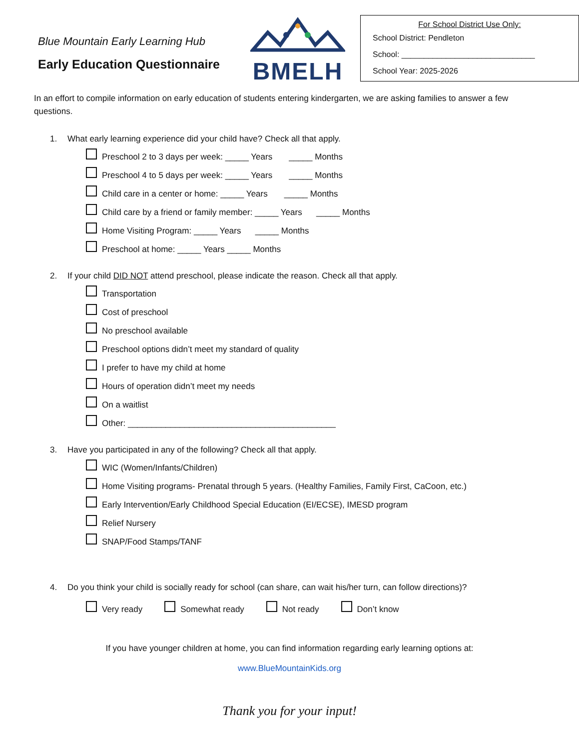Blue Mountain Early Learning Hub
Early Education Questionnaire
BMELH
For School District Use Only:
School District: Pendleton
School: ______________________________
School Year: 2025-2026
In an effort to compile information on early education of students entering kindergarten, we are asking families to answer a few questions.
1. What early learning experience did your child have? Check all that apply.
Preschool 2 to 3 days per week: _____ Years _____ Months
Preschool 4 to 5 days per week: _____ Years _____ Months
Child care in a center or home: _____ Years _____ Months
Child care by a friend or family member: _____ Years _____ Months
Home Visiting Program: _____ Years _____ Months
Preschool at home: _____ Years _____ Months
2. If your child DID NOT attend preschool, please indicate the reason. Check all that apply.
Transportation
Cost of preschool
No preschool available
Preschool options didn’t meet my standard of quality
I prefer to have my child at home
Hours of operation didn’t meet my needs
On a waitlist
Other: ____________________________________________
3. Have you participated in any of the following? Check all that apply.
WIC (Women/Infants/Children)
Home Visiting programs- Prenatal through 5 years. (Healthy Families, Family First, CaCoon, etc.)
Early Intervention/Early Childhood Special Education (EI/ECSE), IMESD program
Relief Nursery
SNAP/Food Stamps/TANF
4. Do you think your child is socially ready for school (can share, can wait his/her turn, can follow directions)?
Very ready Somewhat ready Not ready Don’t know
If you have younger children at home, you can find information regarding early learning options at:
www.BlueMountainKids.org
Thank you for your input!